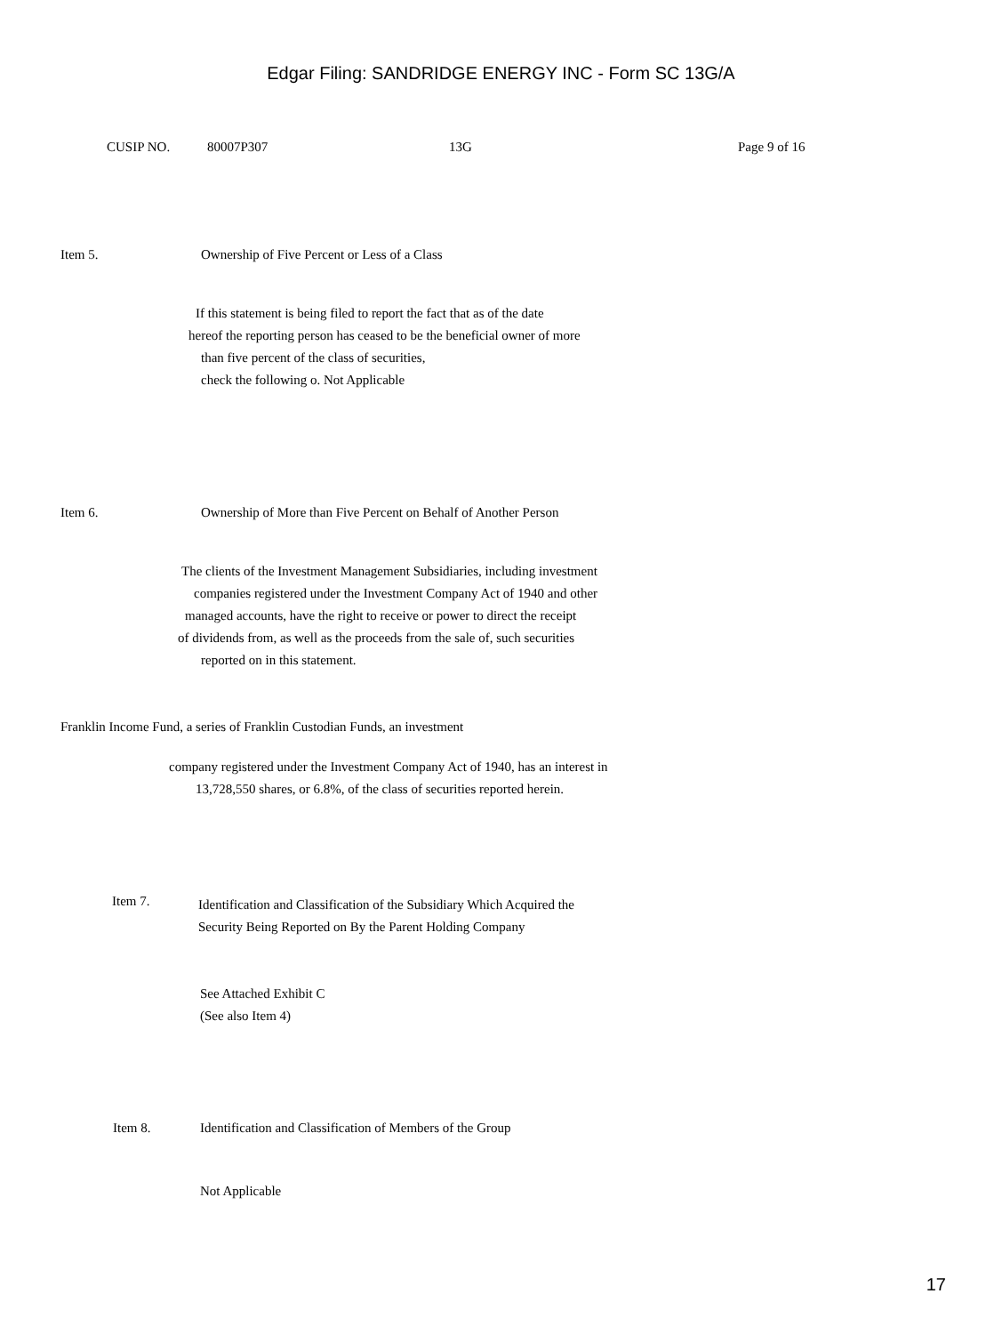Edgar Filing: SANDRIDGE ENERGY INC - Form SC 13G/A
CUSIP NO. 80007P307 13G Page 9 of 16
Item 5. Ownership of Five Percent or Less of a Class
If this statement is being filed to report the fact that as of the date
hereof the reporting person has ceased to be the beneficial owner of more
than five percent of the class of securities,
check the following o. Not Applicable
Item 6. Ownership of More than Five Percent on Behalf of Another Person
The clients of the Investment Management Subsidiaries, including investment
companies registered under the Investment Company Act of 1940 and other
managed accounts, have the right to receive or power to direct the receipt
of dividends from, as well as the proceeds from the sale of, such securities
reported on in this statement.
Franklin Income Fund, a series of Franklin Custodian Funds, an investment
company registered under the Investment Company Act of 1940, has an interest in
13,728,550 shares, or 6.8%, of the class of securities reported herein.
Item 7.
Identification and Classification of the Subsidiary Which Acquired the
Security Being Reported on By the Parent Holding Company
See Attached Exhibit C
(See also Item 4)
Item 8. Identification and Classification of Members of the Group
Not Applicable
17